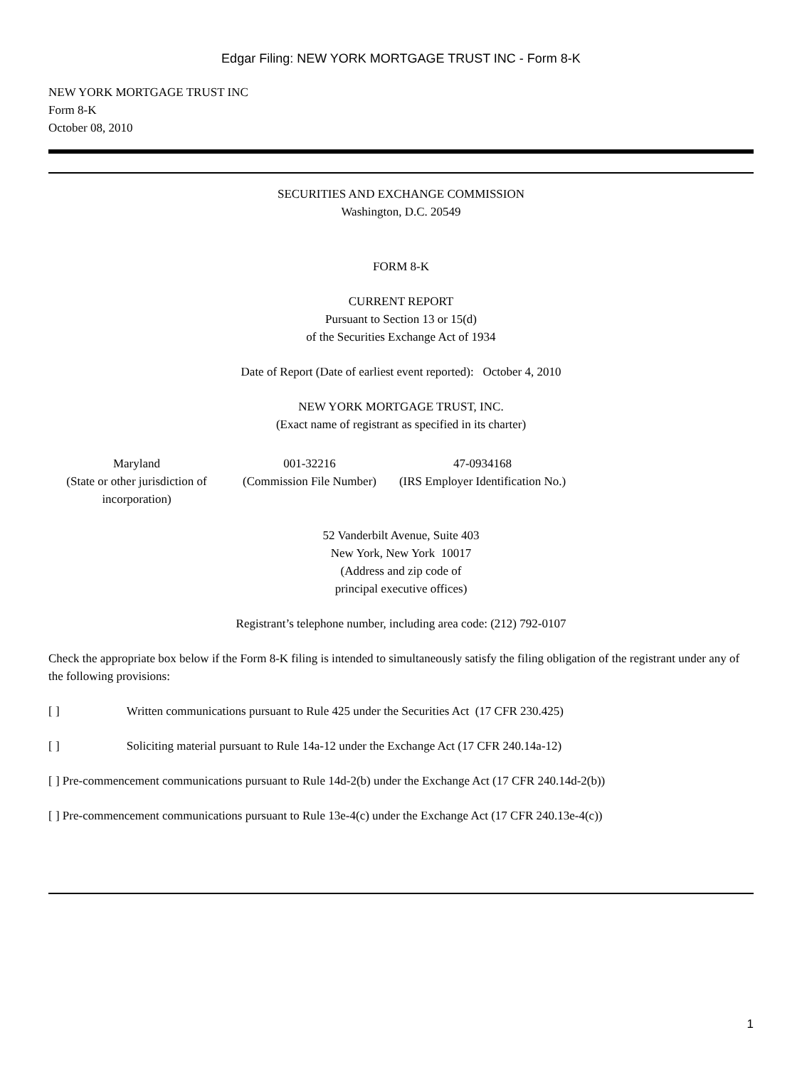Edgar Filing: NEW YORK MORTGAGE TRUST INC - Form 8-K
NEW YORK MORTGAGE TRUST INC
Form 8-K
October 08, 2010
SECURITIES AND EXCHANGE COMMISSION
Washington, D.C. 20549
FORM 8-K
CURRENT REPORT
Pursuant to Section 13 or 15(d)
of the Securities Exchange Act of 1934
Date of Report (Date of earliest event reported): October 4, 2010
NEW YORK MORTGAGE TRUST, INC.
(Exact name of registrant as specified in its charter)
| Maryland | 001-32216 | 47-0934168 |
| (State or other jurisdiction of incorporation) | (Commission File Number) | (IRS Employer Identification No.) |
52 Vanderbilt Avenue, Suite 403
New York, New York 10017
(Address and zip code of
principal executive offices)
Registrant’s telephone number, including area code: (212) 792-0107
Check the appropriate box below if the Form 8-K filing is intended to simultaneously satisfy the filing obligation of the registrant under any of the following provisions:
[ ] Written communications pursuant to Rule 425 under the Securities Act (17 CFR 230.425)
[ ] Soliciting material pursuant to Rule 14a-12 under the Exchange Act (17 CFR 240.14a-12)
[ ] Pre-commencement communications pursuant to Rule 14d-2(b) under the Exchange Act (17 CFR 240.14d-2(b))
[ ] Pre-commencement communications pursuant to Rule 13e-4(c) under the Exchange Act (17 CFR 240.13e-4(c))
1